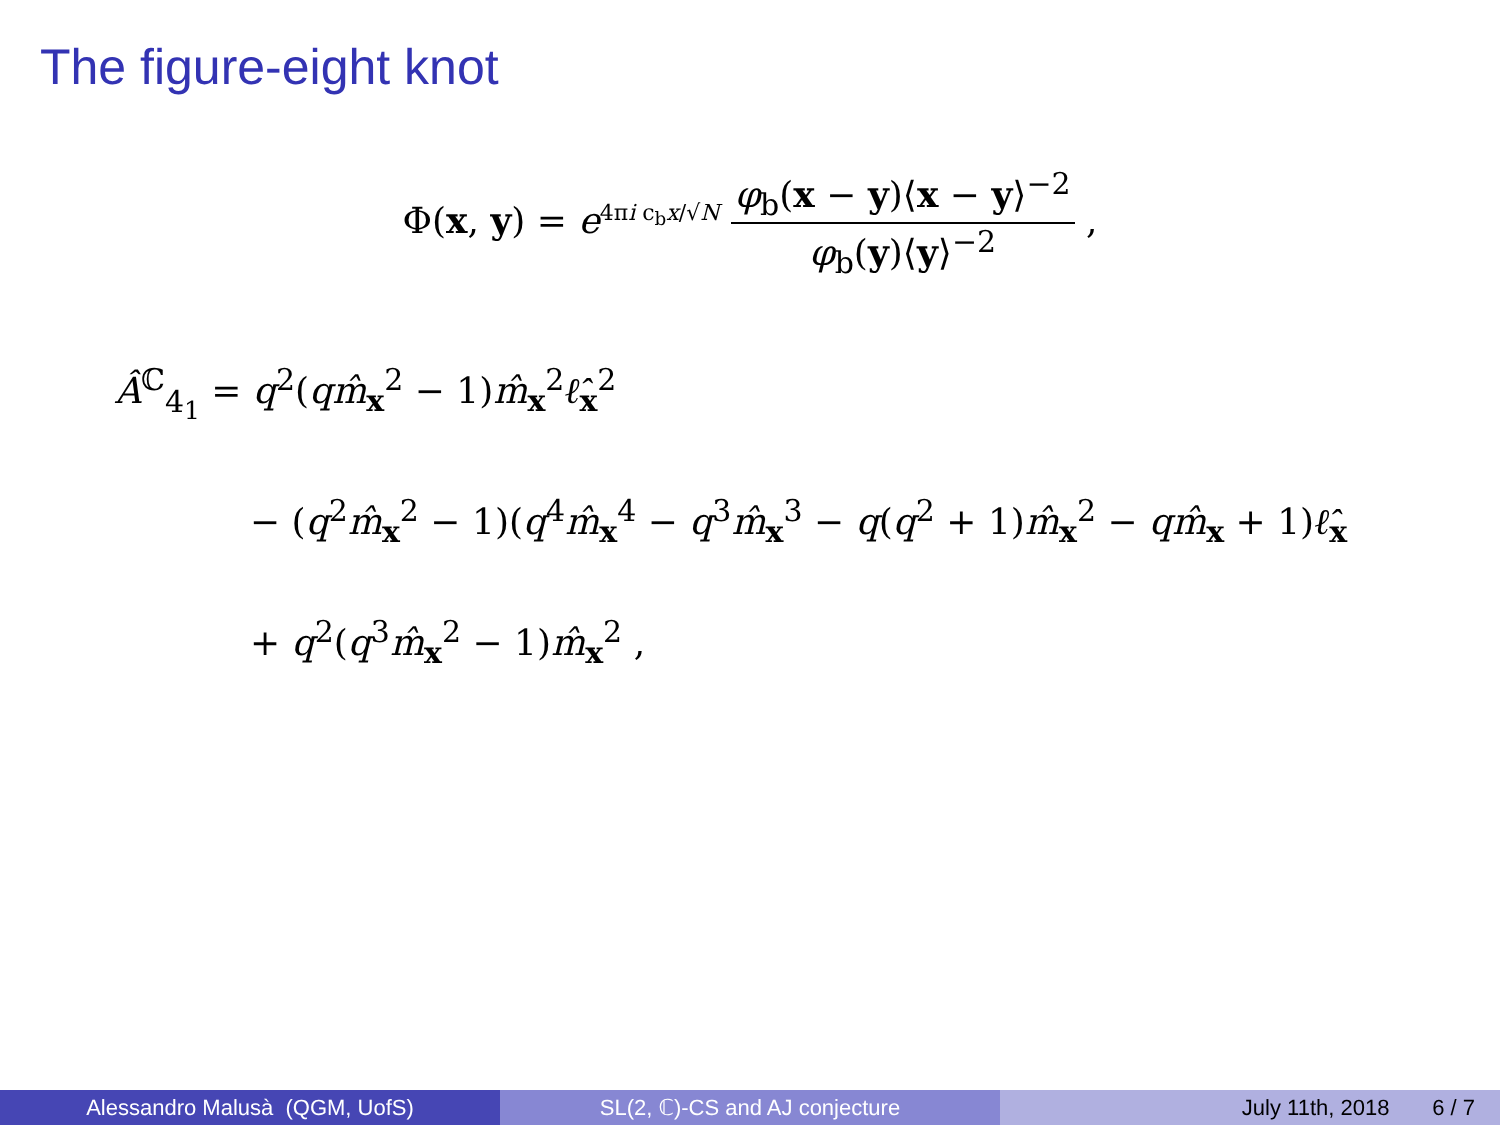The figure-eight knot
Φ(x, y) = e<sup>4πi c<sub>b</sub>x/√N</sup> φ<sub>b</sub>(x − y)⟨x − y⟩<sup>−2</sup> φ<sub>b</sub>(y)⟨y⟩<sup>−2</sup> ,
Â<sup>ℂ</sup><sub>4<sub>1</sub></sub> = q<sup>2</sup>(qm̂<sub>x</sub><sup>2</sup> − 1)m̂<sub>x</sub><sup>2</sup>ℓ̂<sub>x</sub><sup>2</sup>
− (q<sup>2</sup>m̂<sub>x</sub><sup>2</sup> − 1)(q<sup>4</sup>m̂<sub>x</sub><sup>4</sup> − q<sup>3</sup>m̂<sub>x</sub><sup>3</sup> − q(q<sup>2</sup> + 1)m̂<sub>x</sub><sup>2</sup> − qm̂<sub>x</sub> + 1)ℓ̂<sub>x</sub>
+ q<sup>2</sup>(q<sup>3</sup>m̂<sub>x</sub><sup>2</sup> − 1)m̂<sub>x</sub><sup>2</sup> ,
Alessandro Malusà (QGM, UofS) SL(2, ℂ)-CS and AJ conjecture July 11th, 2018 6 / 7